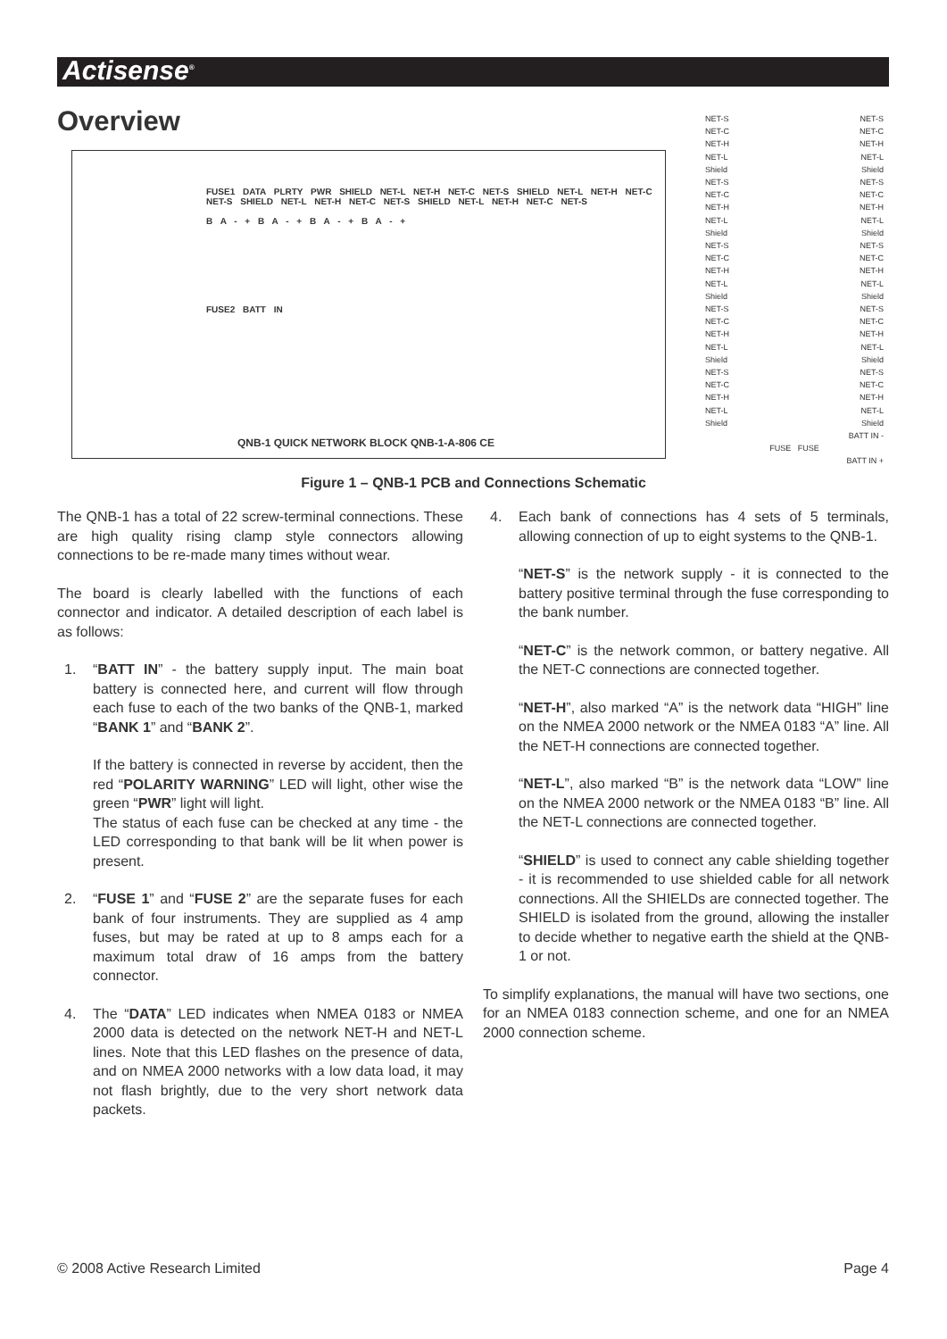Actisense<sup>®</sup>
Overview
FUSE1 DATA PLRTY PWR SHIELD NET-L NET-H NET-C NET-S SHIELD NET-L NET-H NET-C NET-S SHIELD NET-L NET-H NET-C NET-S SHIELD NET-L NET-H NET-C NET-S
B A - + B A - + B A - + B A - +
FUSE2 BATT IN
QNB-1 QUICK NETWORK BLOCK QNB-1-A-806 CE
NET-S NET-S
NET-C NET-C
NET-H NET-H
NET-L NET-L
Shield Shield
NET-S NET-S
NET-C NET-C
NET-H NET-H
NET-L NET-L
Shield Shield
NET-S NET-S
NET-C NET-C
NET-H NET-H
NET-L NET-L
Shield Shield
NET-S NET-S
NET-C NET-C
NET-H NET-H
NET-L NET-L
Shield Shield
NET-S NET-S
NET-C NET-C
NET-H NET-H
NET-L NET-L
Shield Shield
BATT IN -
FUSE FUSE
BATT IN +
Figure 1 – QNB-1 PCB and Connections Schematic
The QNB-1 has a total of 22 screw-terminal connections. These are high quality rising clamp style connectors allowing connections to be re-made many times without wear.
The board is clearly labelled with the functions of each connector and indicator. A detailed description of each label is as follows:
1. “BATT IN” - the battery supply input. The main boat battery is connected here, and current will flow through each fuse to each of the two banks of the QNB-1, marked “BANK 1” and “BANK 2”.
If the battery is connected in reverse by accident, then the red “POLARITY WARNING” LED will light, other wise the green “PWR” light will light.
The status of each fuse can be checked at any time - the LED corresponding to that bank will be lit when power is present.
2. “FUSE 1” and “FUSE 2” are the separate fuses for each bank of four instruments. They are supplied as 4 amp fuses, but may be rated at up to 8 amps each for a maximum total draw of 16 amps from the battery connector.
4. The “DATA” LED indicates when NMEA 0183 or NMEA 2000 data is detected on the network NET-H and NET-L lines. Note that this LED flashes on the presence of data, and on NMEA 2000 networks with a low data load, it may not flash brightly, due to the very short network data packets.
4. Each bank of connections has 4 sets of 5 terminals, allowing connection of up to eight systems to the QNB-1.
“NET-S” is the network supply - it is connected to the battery positive terminal through the fuse corresponding to the bank number.
“NET-C” is the network common, or battery negative. All the NET-C connections are connected together.
“NET-H”, also marked “A” is the network data “HIGH” line on the NMEA 2000 network or the NMEA 0183 “A” line. All the NET-H connections are connected together.
“NET-L”, also marked “B” is the network data “LOW” line on the NMEA 2000 network or the NMEA 0183 “B” line. All the NET-L connections are connected together.
“SHIELD” is used to connect any cable shielding together - it is recommended to use shielded cable for all network connections. All the SHIELDs are connected together. The SHIELD is isolated from the ground, allowing the installer to decide whether to negative earth the shield at the QNB-1 or not.
To simplify explanations, the manual will have two sections, one for an NMEA 0183 connection scheme, and one for an NMEA 2000 connection scheme.
© 2008 Active Research Limited Page 4